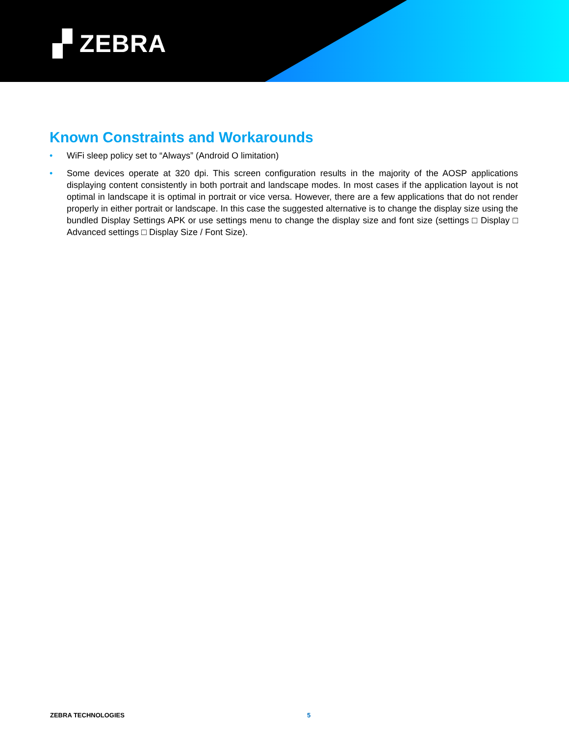▞ ZEBRA
Known Constraints and Workarounds
• WiFi sleep policy set to “Always” (Android O limitation)
• Some devices operate at 320 dpi. This screen configuration results in the majority of the AOSP applications displaying content consistently in both portrait and landscape modes. In most cases if the application layout is not optimal in landscape it is optimal in portrait or vice versa. However, there are a few applications that do not render properly in either portrait or landscape. In this case the suggested alternative is to change the display size using the bundled Display Settings APK or use settings menu to change the display size and font size (settings □ Display □ Advanced settings □ Display Size / Font Size).
ZEBRA TECHNOLOGIES 5